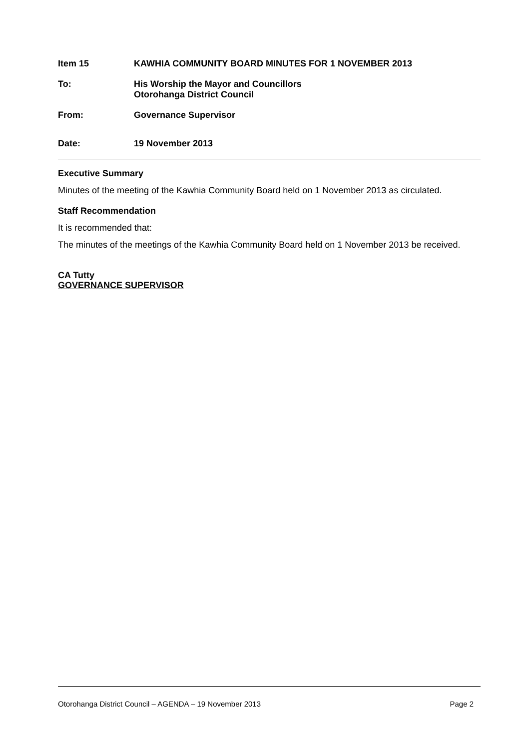Item 15 KAWHIA COMMUNITY BOARD MINUTES FOR 1 NOVEMBER 2013
To: His Worship the Mayor and Councillors
Otorohanga District Council
From: Governance Supervisor
Date: 19 November 2013
Executive Summary
Minutes of the meeting of the Kawhia Community Board held on 1 November 2013 as circulated.
Staff Recommendation
It is recommended that:
The minutes of the meetings of the Kawhia Community Board held on 1 November 2013 be received.
CA Tutty
GOVERNANCE SUPERVISOR
Otorohanga District Council – AGENDA – 19 November 2013 Page 2